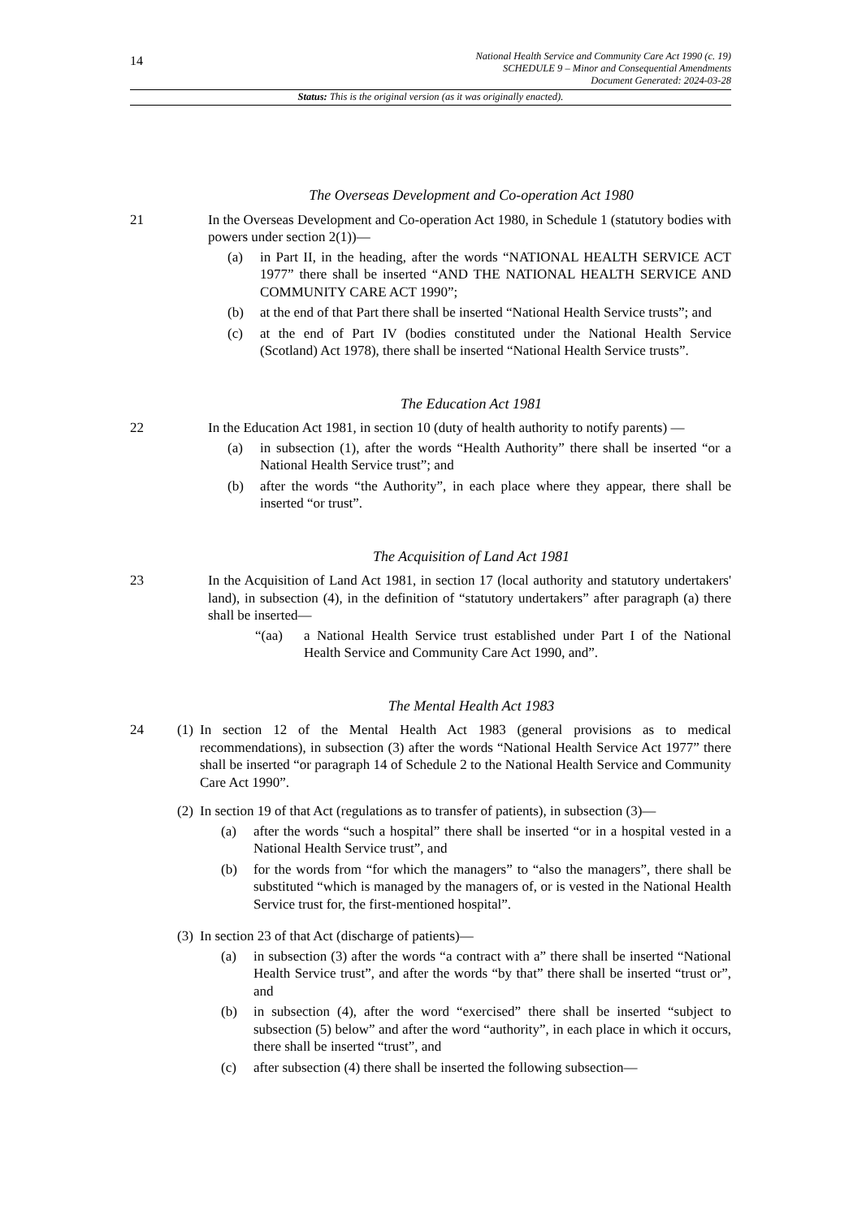14
National Health Service and Community Care Act 1990 (c. 19)
SCHEDULE 9 – Minor and Consequential Amendments
Document Generated: 2024-03-28
Status: This is the original version (as it was originally enacted).
The Overseas Development and Co-operation Act 1980
21 In the Overseas Development and Co-operation Act 1980, in Schedule 1 (statutory bodies with powers under section 2(1))—
(a) in Part II, in the heading, after the words “NATIONAL HEALTH SERVICE ACT 1977” there shall be inserted “AND THE NATIONAL HEALTH SERVICE AND COMMUNITY CARE ACT 1990”;
(b) at the end of that Part there shall be inserted “National Health Service trusts”; and
(c) at the end of Part IV (bodies constituted under the National Health Service (Scotland) Act 1978), there shall be inserted “National Health Service trusts”.
The Education Act 1981
22 In the Education Act 1981, in section 10 (duty of health authority to notify parents) —
(a) in subsection (1), after the words “Health Authority” there shall be inserted “or a National Health Service trust”; and
(b) after the words “the Authority”, in each place where they appear, there shall be inserted “or trust”.
The Acquisition of Land Act 1981
23 In the Acquisition of Land Act 1981, in section 17 (local authority and statutory undertakers' land), in subsection (4), in the definition of “statutory undertakers” after paragraph (a) there shall be inserted—
“(aa) a National Health Service trust established under Part I of the National Health Service and Community Care Act 1990, and”.
The Mental Health Act 1983
24 (1)
In section 12 of the Mental Health Act 1983 (general provisions as to medical recommendations), in subsection (3) after the words “National Health Service Act 1977” there shall be inserted “or paragraph 14 of Schedule 2 to the National Health Service and Community Care Act 1990”.
(2)
In section 19 of that Act (regulations as to transfer of patients), in subsection (3)—
(a) after the words “such a hospital” there shall be inserted “or in a hospital vested in a National Health Service trust”, and
(b) for the words from “for which the managers” to “also the managers”, there shall be substituted “which is managed by the managers of, or is vested in the National Health Service trust for, the first-mentioned hospital”.
(3)
In section 23 of that Act (discharge of patients)—
(a) in subsection (3) after the words “a contract with a” there shall be inserted “National Health Service trust”, and after the words “by that” there shall be inserted “trust or”, and
(b) in subsection (4), after the word “exercised” there shall be inserted “subject to subsection (5) below” and after the word “authority”, in each place in which it occurs, there shall be inserted “trust”, and
(c) after subsection (4) there shall be inserted the following subsection—